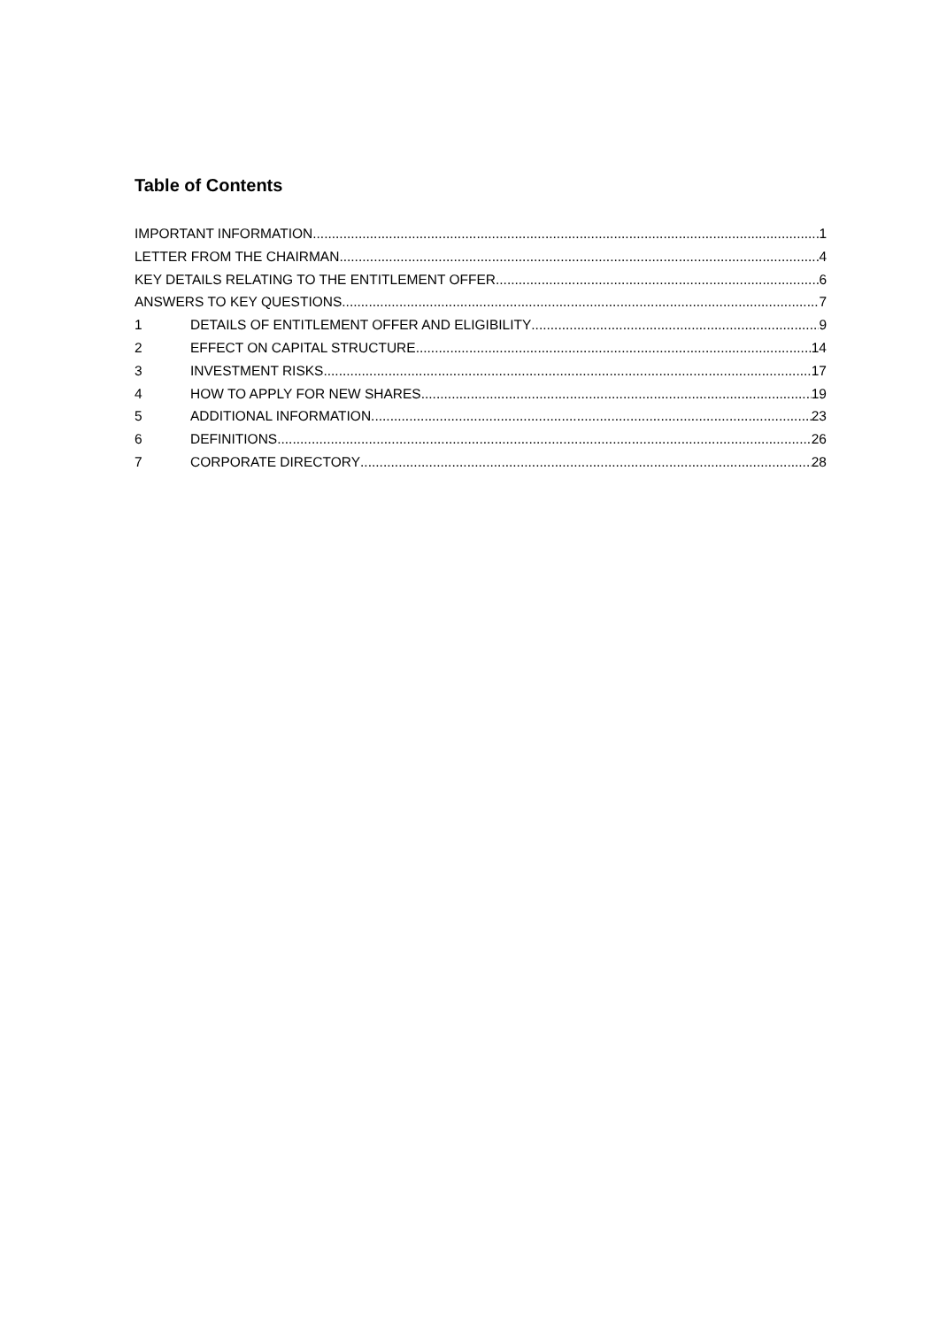Table of Contents
IMPORTANT INFORMATION 1
LETTER FROM THE CHAIRMAN 4
KEY DETAILS RELATING TO THE ENTITLEMENT OFFER 6
ANSWERS TO KEY QUESTIONS 7
1 DETAILS OF ENTITLEMENT OFFER AND ELIGIBILITY 9
2 EFFECT ON CAPITAL STRUCTURE 14
3 INVESTMENT RISKS 17
4 HOW TO APPLY FOR NEW SHARES 19
5 ADDITIONAL INFORMATION 23
6 DEFINITIONS 26
7 CORPORATE DIRECTORY 28